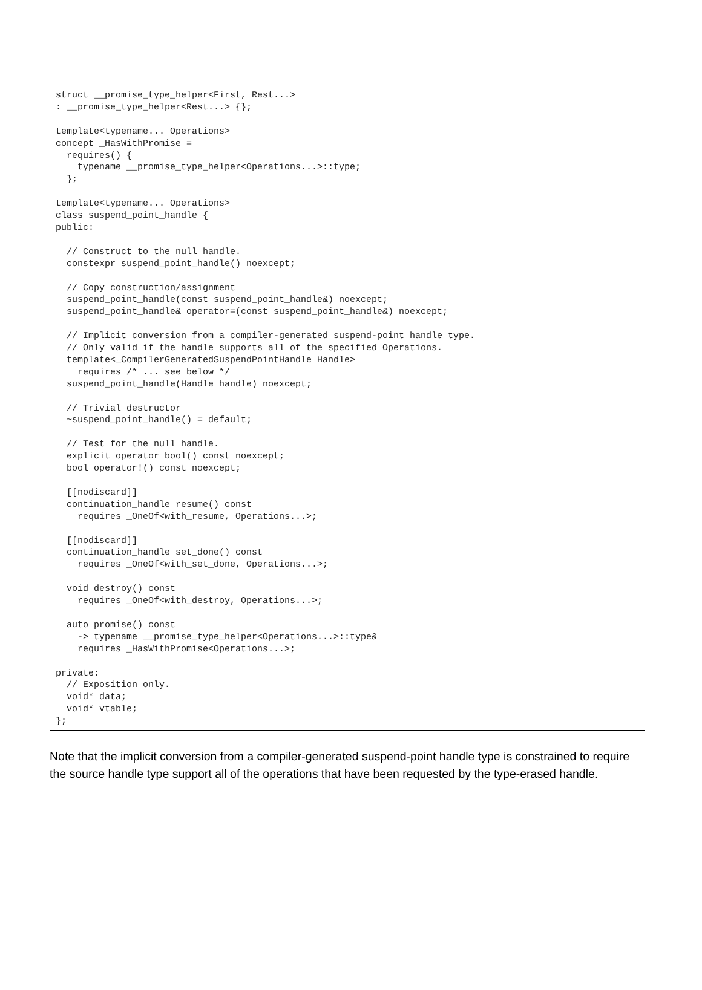struct __promise_type_helper<First, Rest...>
: __promise_type_helper<Rest...> {};

template<typename... Operations>
concept _HasWithPromise =
  requires() {
    typename __promise_type_helper<Operations...>::type;
  };

template<typename... Operations>
class suspend_point_handle {
public:

  // Construct to the null handle.
  constexpr suspend_point_handle() noexcept;

  // Copy construction/assignment
  suspend_point_handle(const suspend_point_handle&) noexcept;
  suspend_point_handle& operator=(const suspend_point_handle&) noexcept;

  // Implicit conversion from a compiler-generated suspend-point handle type.
  // Only valid if the handle supports all of the specified Operations.
  template<_CompilerGeneratedSuspendPointHandle Handle>
    requires /* ... see below */
  suspend_point_handle(Handle handle) noexcept;

  // Trivial destructor
  ~suspend_point_handle() = default;

  // Test for the null handle.
  explicit operator bool() const noexcept;
  bool operator!() const noexcept;

  [[nodiscard]]
  continuation_handle resume() const
    requires _OneOf<with_resume, Operations...>;

  [[nodiscard]]
  continuation_handle set_done() const
    requires _OneOf<with_set_done, Operations...>;

  void destroy() const
    requires _OneOf<with_destroy, Operations...>;

  auto promise() const
    -> typename __promise_type_helper<Operations...>::type&
    requires _HasWithPromise<Operations...>;

private:
  // Exposition only.
  void* data;
  void* vtable;
};
Note that the implicit conversion from a compiler-generated suspend-point handle type is constrained to require the source handle type support all of the operations that have been requested by the type-erased handle.